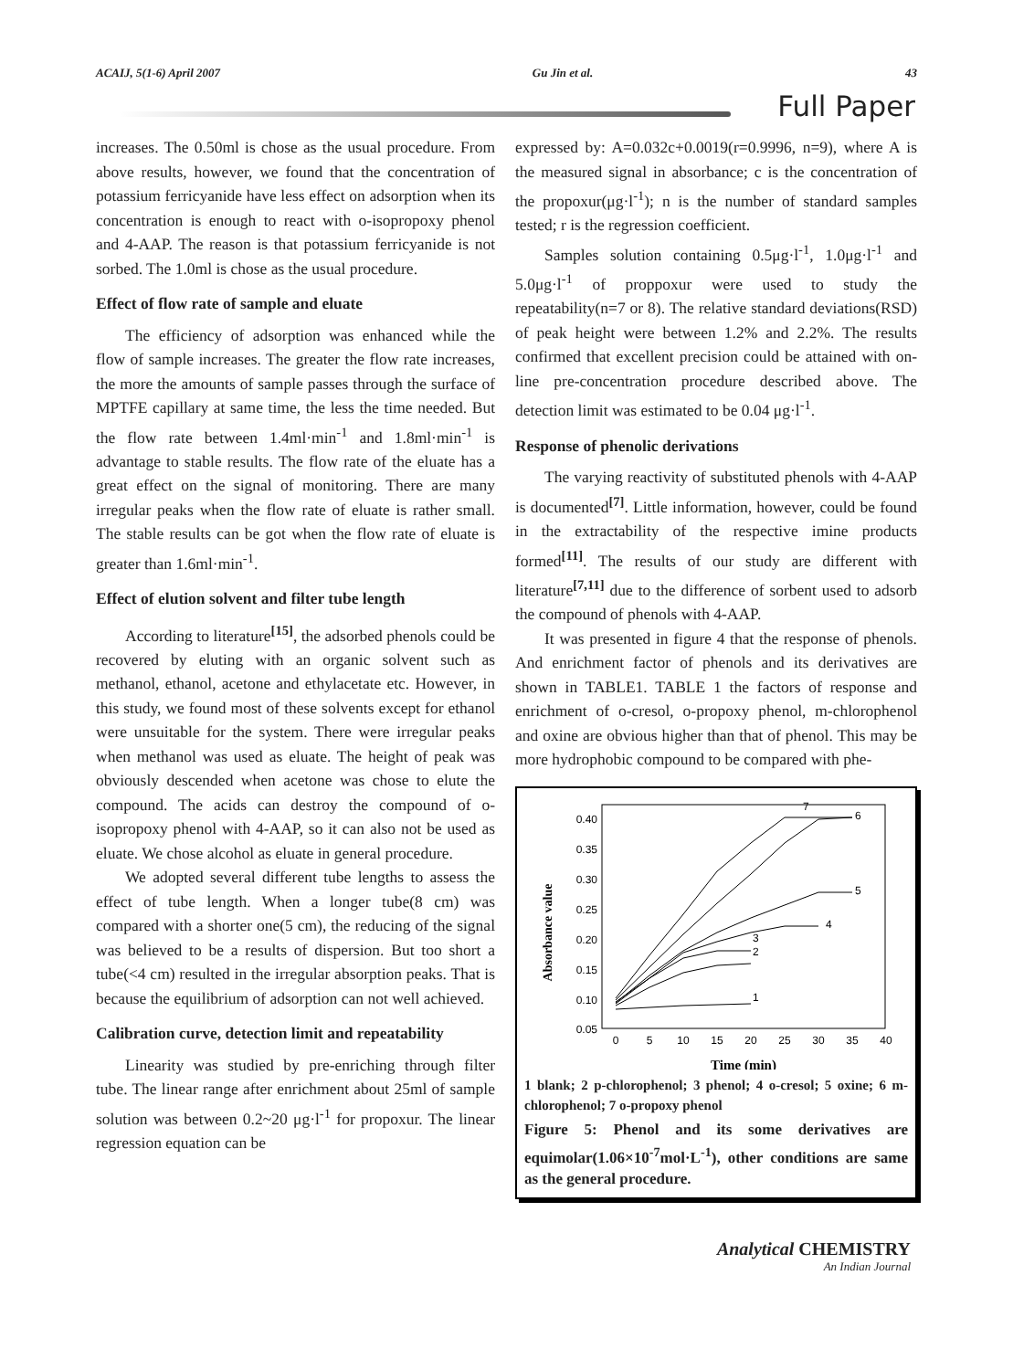ACAIJ, 5(1-6) April 2007 Gu Jin et al. 43
Full Paper
increases. The 0.50ml is chose as the usual procedure. From above results, however, we found that the concentration of potassium ferricyanide have less effect on adsorption when its concentration is enough to react with o-isopropoxy phenol and 4-AAP. The reason is that potassium ferricyanide is not sorbed. The 1.0ml is chose as the usual procedure.
Effect of flow rate of sample and eluate
The efficiency of adsorption was enhanced while the flow of sample increases. The greater the flow rate increases, the more the amounts of sample passes through the surface of MPTFE capillary at same time, the less the time needed. But the flow rate between 1.4ml·min<sup>-1</sup> and 1.8ml·min<sup>-1</sup> is advantage to stable results. The flow rate of the eluate has a great effect on the signal of monitoring. There are many irregular peaks when the flow rate of eluate is rather small. The stable results can be got when the flow rate of eluate is greater than 1.6ml·min<sup>-1</sup>.
Effect of elution solvent and filter tube length
According to literature<sup>[15]</sup>, the adsorbed phenols could be recovered by eluting with an organic solvent such as methanol, ethanol, acetone and ethylacetate etc. However, in this study, we found most of these solvents except for ethanol were unsuitable for the system. There were irregular peaks when methanol was used as eluate. The height of peak was obviously descended when acetone was chose to elute the compound. The acids can destroy the compound of o-isopropoxy phenol with 4-AAP, so it can also not be used as eluate. We chose alcohol as eluate in general procedure.
We adopted several different tube lengths to assess the effect of tube length. When a longer tube(8 cm) was compared with a shorter one(5 cm), the reducing of the signal was believed to be a results of dispersion. But too short a tube(<4 cm) resulted in the irregular absorption peaks. That is because the equilibrium of adsorption can not well achieved.
Calibration curve, detection limit and repeatability
Linearity was studied by pre-enriching through filter tube. The linear range after enrichment about 25ml of sample solution was between 0.2~20 μg·l<sup>-1</sup> for propoxur. The linear regression equation can be
expressed by: A=0.032c+0.0019(r=0.9996, n=9), where A is the measured signal in absorbance; c is the concentration of the propoxur(μg·l<sup>-1</sup>); n is the number of standard samples tested; r is the regression coefficient.
Samples solution containing 0.5μg·l<sup>-1</sup>, 1.0μg·l<sup>-1</sup> and 5.0μg·l<sup>-1</sup> of proppoxur were used to study the repeatability(n=7 or 8). The relative standard deviations(RSD) of peak height were between 1.2% and 2.2%. The results confirmed that excellent precision could be attained with on-line pre-concentration procedure described above. The detection limit was estimated to be 0.04 μg·l<sup>-1</sup>.
Response of phenolic derivations
The varying reactivity of substituted phenols with 4-AAP is documented<sup>[7]</sup>. Little information, however, could be found in the extractability of the respective imine products formed<sup>[11]</sup>. The results of our study are different with literature<sup>[7,11]</sup> due to the difference of sorbent used to adsorb the compound of phenols with 4-AAP.
It was presented in figure 4 that the response of phenols. And enrichment factor of phenols and its derivatives are shown in TABLE1. TABLE 1 the factors of response and enrichment of o-cresol, o-propoxy phenol, m-chlorophenol and oxine are obvious higher than that of phenol. This may be more hydrophobic compound to be compared with phe-
Absorbance value
0.40
0.35
0.30
0.25
0.20
0.15
0.10
0.05
0
5
10
15
20
25
30
35
40
Time (min)
1
2
3
4
5
6
7
1 blank; 2 p-chlorophenol; 3 phenol; 4 o-cresol; 5 oxine; 6 m-chlorophenol; 7 o-propoxy phenol
Figure 5: Phenol and its some derivatives are equimolar(1.06×10<sup>-7</sup>mol·L<sup>-1</sup>), other conditions are same as the general procedure.
Analytical CHEMISTRY
An Indian Journal